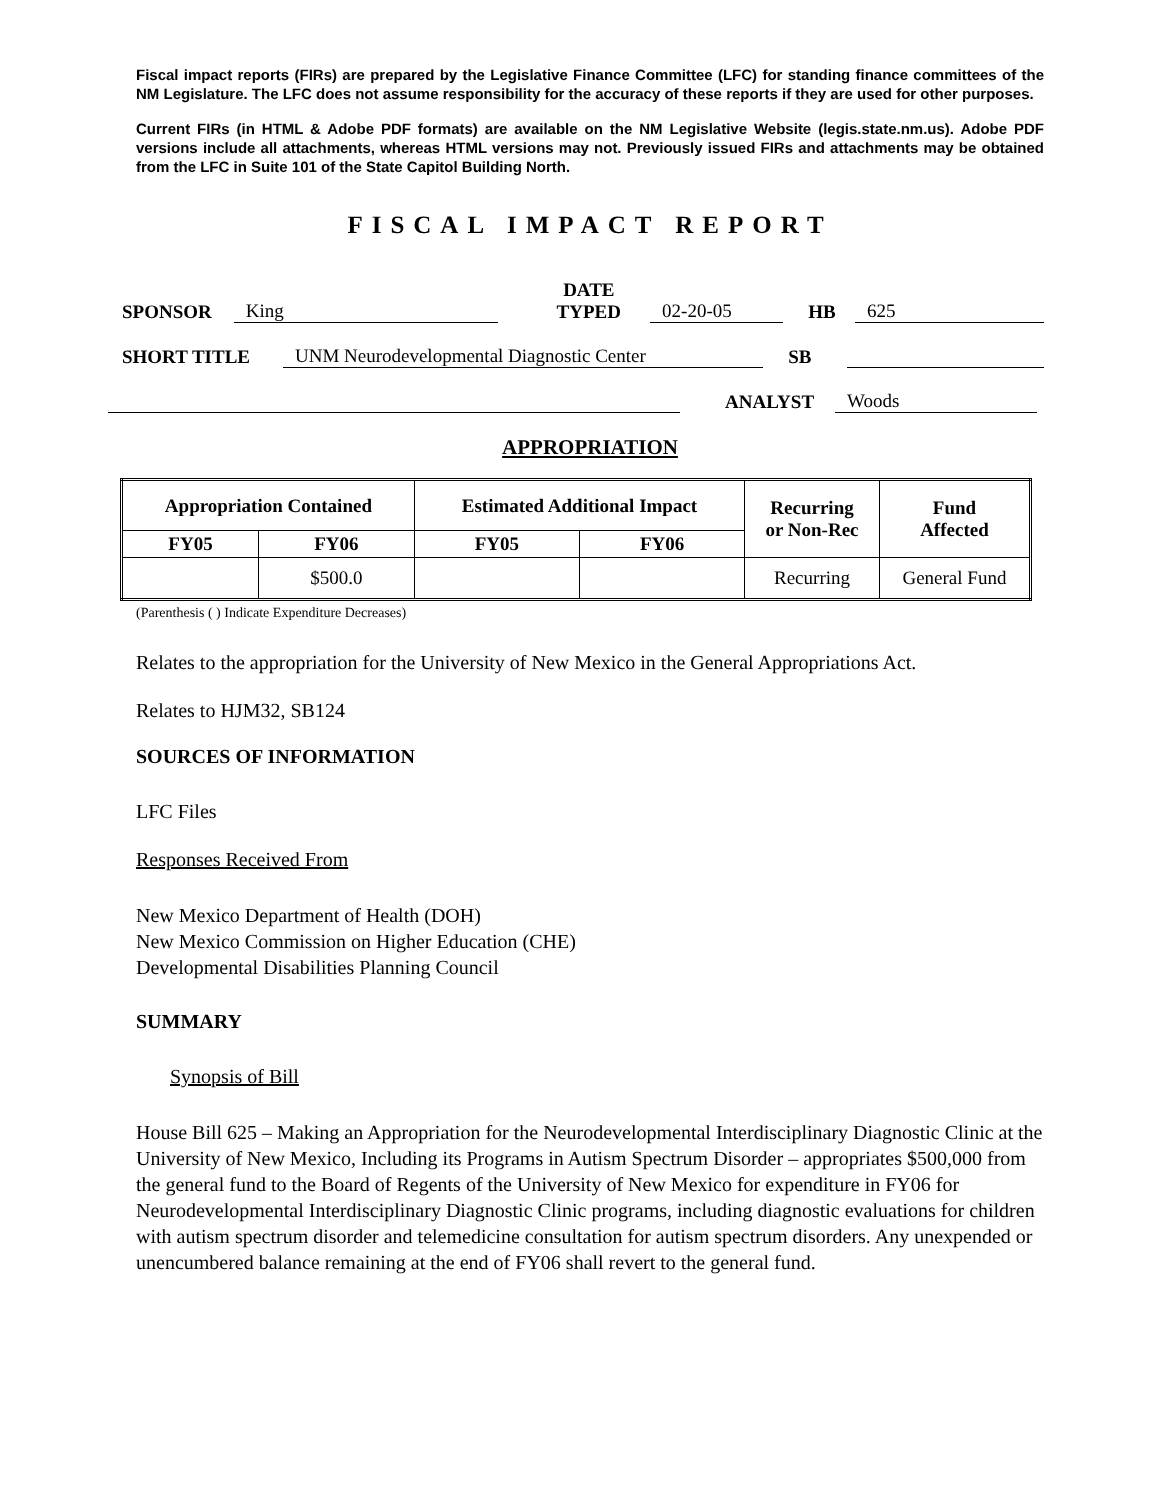Fiscal impact reports (FIRs) are prepared by the Legislative Finance Committee (LFC) for standing finance committees of the NM Legislature. The LFC does not assume responsibility for the accuracy of these reports if they are used for other purposes.
Current FIRs (in HTML & Adobe PDF formats) are available on the NM Legislative Website (legis.state.nm.us). Adobe PDF versions include all attachments, whereas HTML versions may not. Previously issued FIRs and attachments may be obtained from the LFC in Suite 101 of the State Capitol Building North.
FISCAL IMPACT REPORT
SPONSOR King DATE
TYPED 02-20-05 HB 625
SHORT TITLE UNM Neurodevelopmental Diagnostic Center SB
ANALYST Woods
APPROPRIATION
| Appropriation Contained | | Estimated Additional Impact | | Recurring or Non-Rec | Fund Affected |
| --- | --- | --- | --- | --- | --- |
| FY05 | FY06 | FY05 | FY06 | | |
| | $500.0 | | | Recurring | General Fund |
(Parenthesis ( ) Indicate Expenditure Decreases)
Relates to the appropriation for the University of New Mexico in the General Appropriations Act.
Relates to HJM32, SB124
SOURCES OF INFORMATION
LFC Files
Responses Received From
New Mexico Department of Health (DOH)
New Mexico Commission on Higher Education (CHE)
Developmental Disabilities Planning Council
SUMMARY
Synopsis of Bill
House Bill 625 – Making an Appropriation for the Neurodevelopmental Interdisciplinary Diagnostic Clinic at the University of New Mexico, Including its Programs in Autism Spectrum Disorder – appropriates $500,000 from the general fund to the Board of Regents of the University of New Mexico for expenditure in FY06 for Neurodevelopmental Interdisciplinary Diagnostic Clinic programs, including diagnostic evaluations for children with autism spectrum disorder and telemedicine consultation for autism spectrum disorders. Any unexpended or unencumbered balance remaining at the end of FY06 shall revert to the general fund.